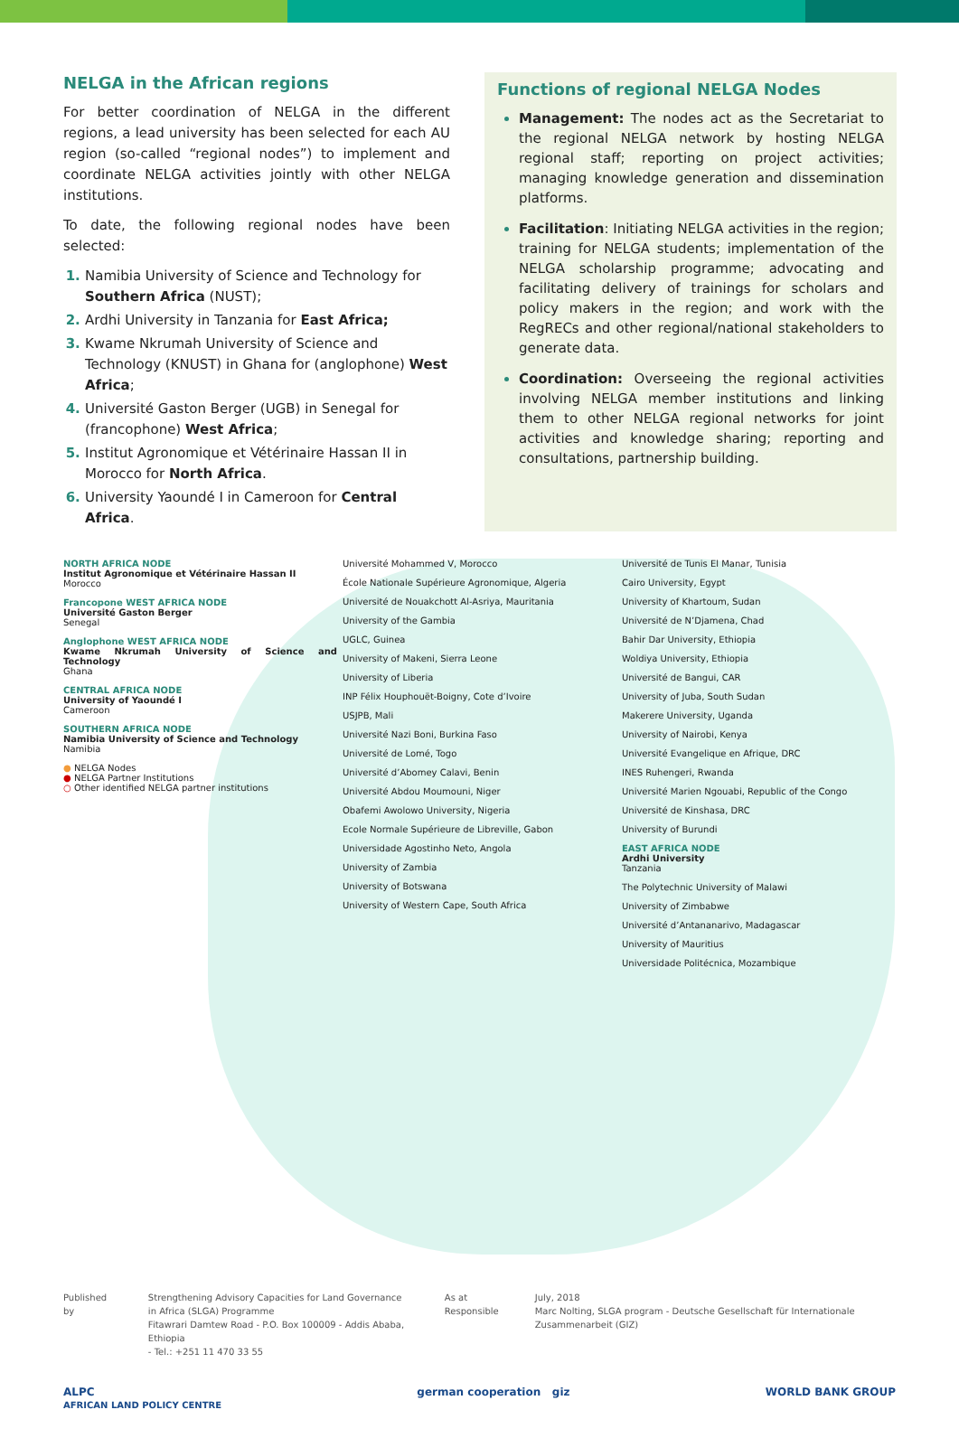NELGA in the African regions
For better coordination of NELGA in the different regions, a lead university has been selected for each AU region (so-called “regional nodes”) to implement and coordinate NELGA activities jointly with other NELGA institutions.
To date, the following regional nodes have been selected:
Namibia University of Science and Technology for Southern Africa (NUST);
Ardhi University in Tanzania for East Africa;
Kwame Nkrumah University of Science and Technology (KNUST) in Ghana for (anglophone) West Africa;
Université Gaston Berger (UGB) in Senegal for (francophone) West Africa;
Institut Agronomique et Vétérinaire Hassan II in Morocco for North Africa.
University Yaoundé I in Cameroon for Central Africa.
Functions of regional NELGA Nodes
Management: The nodes act as the Secretariat to the regional NELGA network by hosting NELGA regional staff; reporting on project activities; managing knowledge generation and dissemination platforms.
Facilitation: Initiating NELGA activities in the region; training for NELGA students; implementation of the NELGA scholarship programme; advocating and facilitating delivery of trainings for scholars and policy makers in the region; and work with the RegRECs and other regional/national stakeholders to generate data.
Coordination: Overseeing the regional activities involving NELGA member institutions and linking them to other NELGA regional networks for joint activities and knowledge sharing; reporting and consultations, partnership building.
NORTH AFRICA NODE
Institut Agronomique et Vétérinaire Hassan II
Morocco
Francopone WEST AFRICA NODE
Université Gaston Berger
Senegal
Anglophone WEST AFRICA NODE
Kwame Nkrumah University of Science and Technology
Ghana
CENTRAL AFRICA NODE
University of Yaoundé I
Cameroon
SOUTHERN AFRICA NODE
Namibia University of Science and Technology
Namibia
● NELGA Nodes
● NELGA Partner Institutions
○ Other identified NELGA partner institutions
Université Mohammed V, Morocco
École Nationale Supérieure Agronomique, Algeria
Université de Nouakchott Al-Asriya, Mauritania
University of the Gambia
UGLC, Guinea
University of Makeni, Sierra Leone
University of Liberia
INP Félix Houphouët-Boigny, Cote d’Ivoire
USJPB, Mali
Université Nazi Boni, Burkina Faso
Université de Lomé, Togo
Université d’Abomey Calavi, Benin
Université Abdou Moumouni, Niger
Obafemi Awolowo University, Nigeria
Ecole Normale Supérieure de Libreville, Gabon
Universidade Agostinho Neto, Angola
University of Zambia
University of Botswana
University of Western Cape, South Africa
Université de Tunis El Manar, Tunisia
Cairo University, Egypt
University of Khartoum, Sudan
Université de N’Djamena, Chad
Bahir Dar University, Ethiopia
Woldiya University, Ethiopia
Université de Bangui, CAR
University of Juba, South Sudan
Makerere University, Uganda
University of Nairobi, Kenya
Université Evangelique en Afrique, DRC
INES Ruhengeri, Rwanda
Université Marien Ngouabi, Republic of the Congo
Université de Kinshasa, DRC
University of Burundi
EAST AFRICA NODE
Ardhi University
Tanzania
The Polytechnic University of Malawi
University of Zimbabwe
Université d’Antananarivo, Madagascar
University of Mauritius
Universidade Politécnica, Mozambique
Published by Strengthening Advisory Capacities for Land Governance in Africa (SLGA) Programme
Fitawrari Damtew Road - P.O. Box 100009 - Addis Ababa, Ethiopia
- Tel.: +251 11 470 33 55
As at
Responsible
July, 2018
Marc Nolting, SLGA program - Deutsche Gesellschaft für Internationale Zusammenarbeit (GIZ)
ALPC
AFRICAN LAND POLICY CENTRE german cooperation giz WORLD BANK GROUP